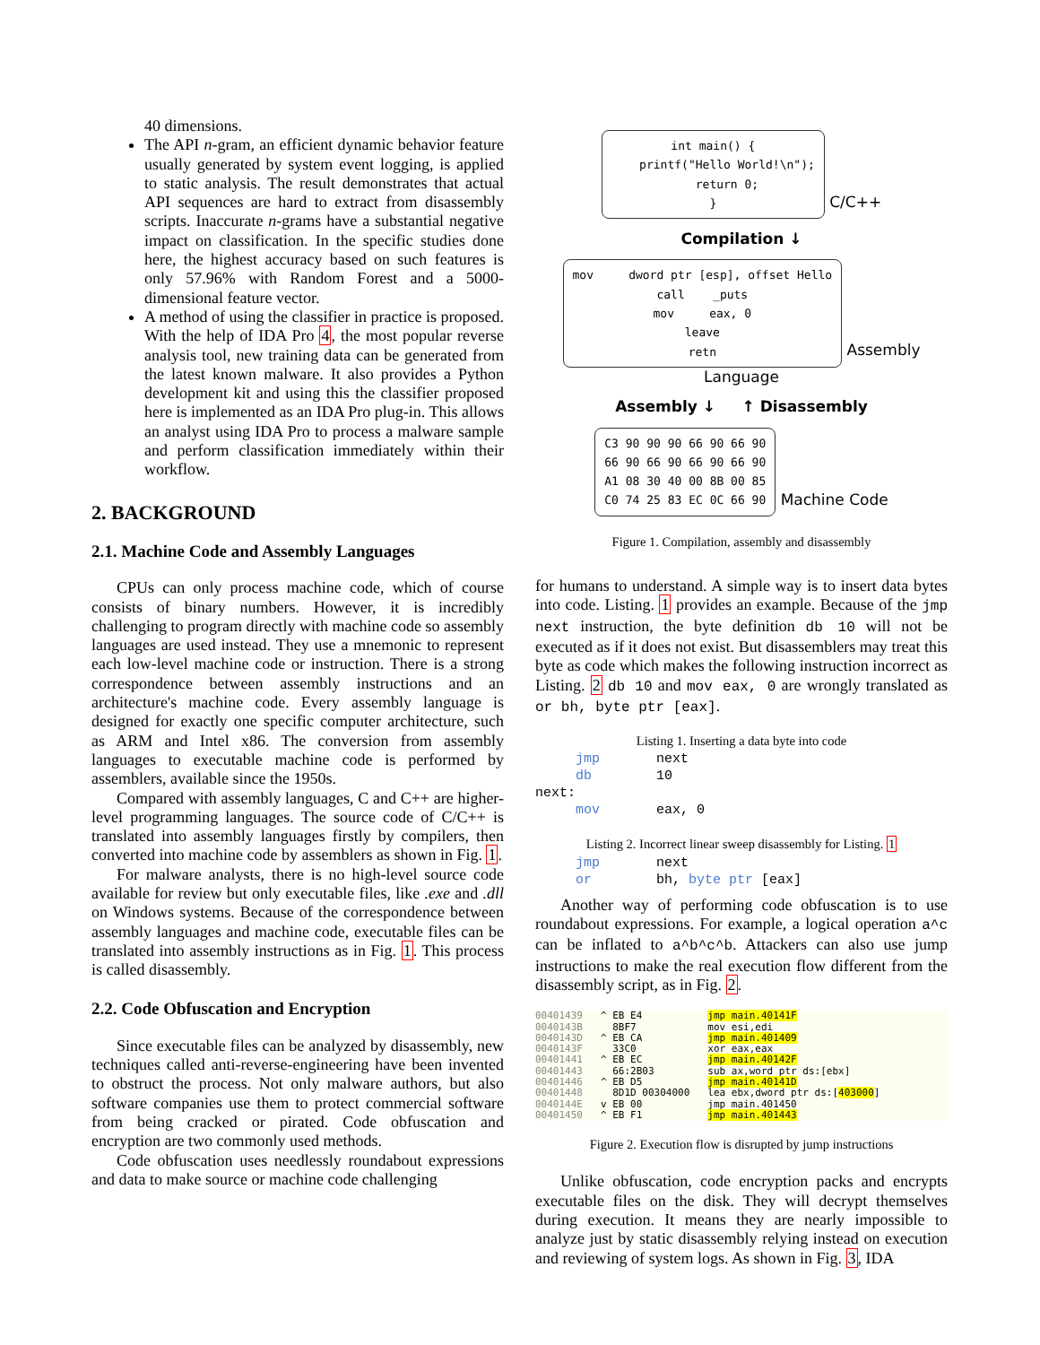40 dimensions.
The API n-gram, an efficient dynamic behavior feature usually generated by system event logging, is applied to static analysis. The result demonstrates that actual API sequences are hard to extract from disassembly scripts. Inaccurate n-grams have a substantial negative impact on classification. In the specific studies done here, the highest accuracy based on such features is only 57.96% with Random Forest and a 5000-dimensional feature vector.
A method of using the classifier in practice is proposed. With the help of IDA Pro 4, the most popular reverse analysis tool, new training data can be generated from the latest known malware. It also provides a Python development kit and using this the classifier proposed here is implemented as an IDA Pro plug-in. This allows an analyst using IDA Pro to process a malware sample and perform classification immediately within their workflow.
2. BACKGROUND
2.1. Machine Code and Assembly Languages
CPUs can only process machine code, which of course consists of binary numbers. However, it is incredibly challenging to program directly with machine code so assembly languages are used instead. They use a mnemonic to represent each low-level machine code or instruction. There is a strong correspondence between assembly instructions and an architecture's machine code. Every assembly language is designed for exactly one specific computer architecture, such as ARM and Intel x86. The conversion from assembly languages to executable machine code is performed by assemblers, available since the 1950s.
Compared with assembly languages, C and C++ are higher-level programming languages. The source code of C/C++ is translated into assembly languages firstly by compilers, then converted into machine code by assemblers as shown in Fig. 1.
For malware analysts, there is no high-level source code available for review but only executable files, like .exe and .dll on Windows systems. Because of the correspondence between assembly languages and machine code, executable files can be translated into assembly instructions as in Fig. 1. This process is called disassembly.
2.2. Code Obfuscation and Encryption
Since executable files can be analyzed by disassembly, new techniques called anti-reverse-engineering have been invented to obstruct the process. Not only malware authors, but also software companies use them to protect commercial software from being cracked or pirated. Code obfuscation and encryption are two commonly used methods.
Code obfuscation uses needlessly roundabout expressions and data to make source or machine code challenging
int main() { printf("Hello World!\n"); return 0; } C/C++
Compilation ↓
mov dword ptr [esp], offset Hello call _puts mov eax, 0 leave retn Assembly Language
Assembly ↓ ↑ Disassembly
C3 90 90 90 66 90 66 90 66 90 66 90 66 90 66 90 A1 08 30 40 00 8B 00 85 C0 74 25 83 EC 0C 66 90 Machine Code
Figure 1. Compilation, assembly and disassembly
for humans to understand. A simple way is to insert data bytes into code. Listing. 1 provides an example. Because of the jmp next instruction, the byte definition db 10 will not be executed as if it does not exist. But disassemblers may treat this byte as code which makes the following instruction incorrect as Listing. 2 db 10 and mov eax, 0 are wrongly translated as or bh, byte ptr [eax].
Listing 1. Inserting a data byte into code
jmp next db 10 next: mov eax, 0
Listing 2. Incorrect linear sweep disassembly for Listing. 1
jmp next or bh, byte ptr [eax]
Another way of performing code obfuscation is to use roundabout expressions. For example, a logical operation a^c can be inflated to a^b^c^b. Attackers can also use jump instructions to make the real execution flow different from the disassembly script, as in Fig. 2.
00401439 0040143B 0040143D 0040143F 00401441 00401443 00401446 00401448 0040144E 00401450
^ EB E4 8BF7 ^ EB CA 33C0 ^ EB EC 66:2B03 ^ EB D5 8D1D 00304000 v EB 00 ^ EB F1
jmp main.40141F mov esi,edi jmp main.401409 xor eax,eax jmp main.40142F sub ax,word ptr ds:[ebx] jmp main.40141D lea ebx,dword ptr ds:[403000] jmp main.401450 jmp main.401443
Figure 2. Execution flow is disrupted by jump instructions
Unlike obfuscation, code encryption packs and encrypts executable files on the disk. They will decrypt themselves during execution. It means they are nearly impossible to analyze just by static disassembly relying instead on execution and reviewing of system logs. As shown in Fig. 3, IDA